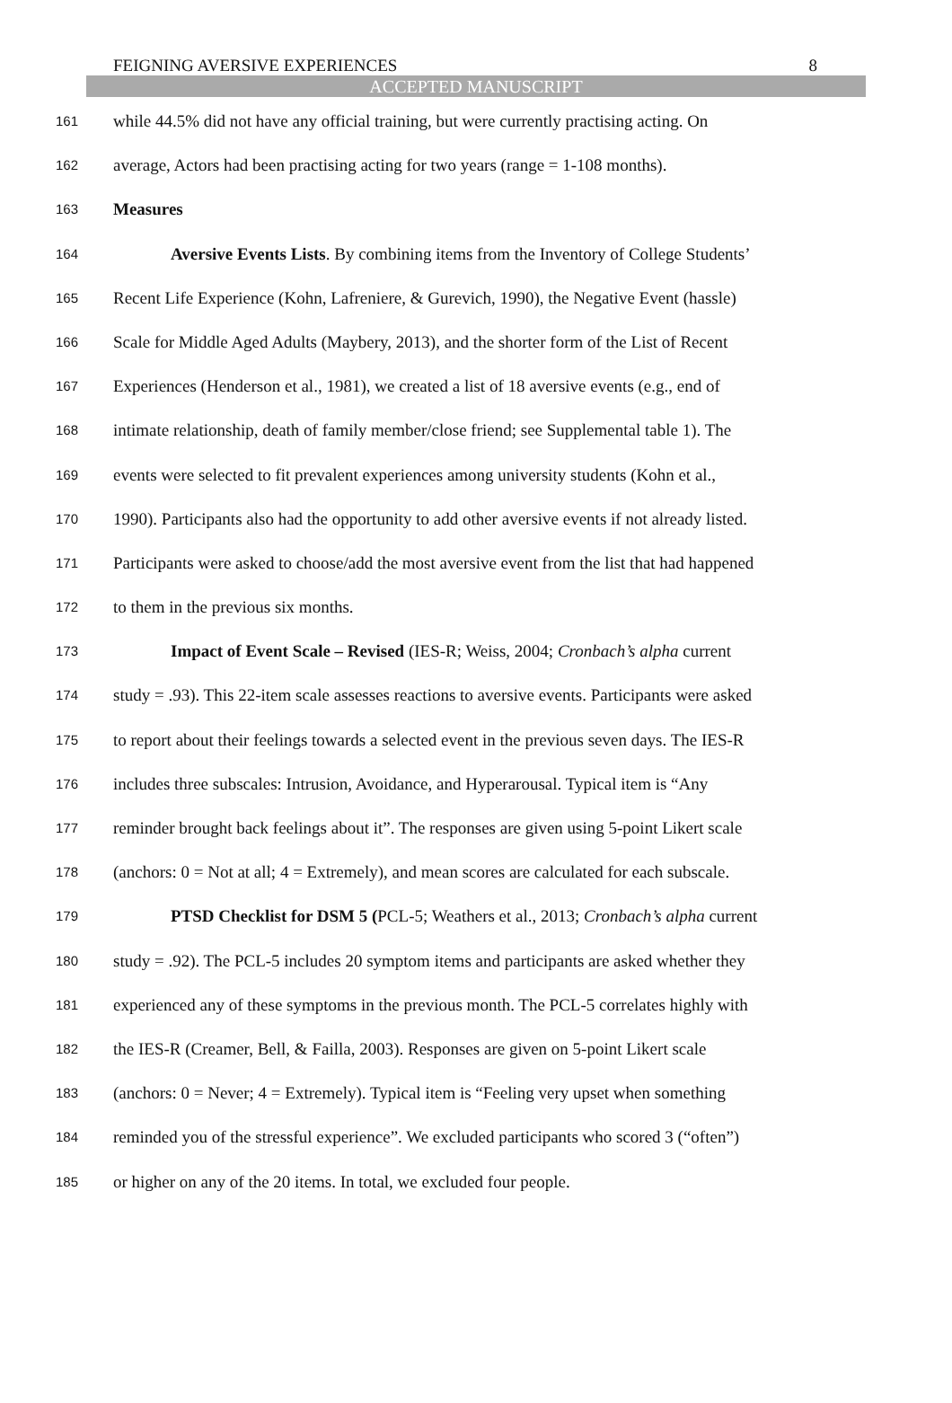FEIGNING AVERSIVE EXPERIENCES 8
ACCEPTED MANUSCRIPT
161 while 44.5% did not have any official training, but were currently practising acting. On
162 average, Actors had been practising acting for two years (range = 1-108 months).
163 Measures
164 Aversive Events Lists. By combining items from the Inventory of College Students’
165 Recent Life Experience (Kohn, Lafreniere, & Gurevich, 1990), the Negative Event (hassle)
166 Scale for Middle Aged Adults (Maybery, 2013), and the shorter form of the List of Recent
167 Experiences (Henderson et al., 1981), we created a list of 18 aversive events (e.g., end of
168 intimate relationship, death of family member/close friend; see Supplemental table 1). The
169 events were selected to fit prevalent experiences among university students (Kohn et al.,
170 1990). Participants also had the opportunity to add other aversive events if not already listed.
171 Participants were asked to choose/add the most aversive event from the list that had happened
172 to them in the previous six months.
173 Impact of Event Scale – Revised (IES-R; Weiss, 2004; Cronbach’s alpha current
174 study = .93). This 22-item scale assesses reactions to aversive events. Participants were asked
175 to report about their feelings towards a selected event in the previous seven days. The IES-R
176 includes three subscales: Intrusion, Avoidance, and Hyperarousal. Typical item is “Any
177 reminder brought back feelings about it”. The responses are given using 5-point Likert scale
178 (anchors: 0 = Not at all; 4 = Extremely), and mean scores are calculated for each subscale.
179 PTSD Checklist for DSM 5 (PCL-5; Weathers et al., 2013; Cronbach’s alpha current
180 study = .92). The PCL-5 includes 20 symptom items and participants are asked whether they
181 experienced any of these symptoms in the previous month. The PCL-5 correlates highly with
182 the IES-R (Creamer, Bell, & Failla, 2003). Responses are given on 5-point Likert scale
183 (anchors: 0 = Never; 4 = Extremely). Typical item is “Feeling very upset when something
184 reminded you of the stressful experience”. We excluded participants who scored 3 (“often”)
185 or higher on any of the 20 items. In total, we excluded four people.